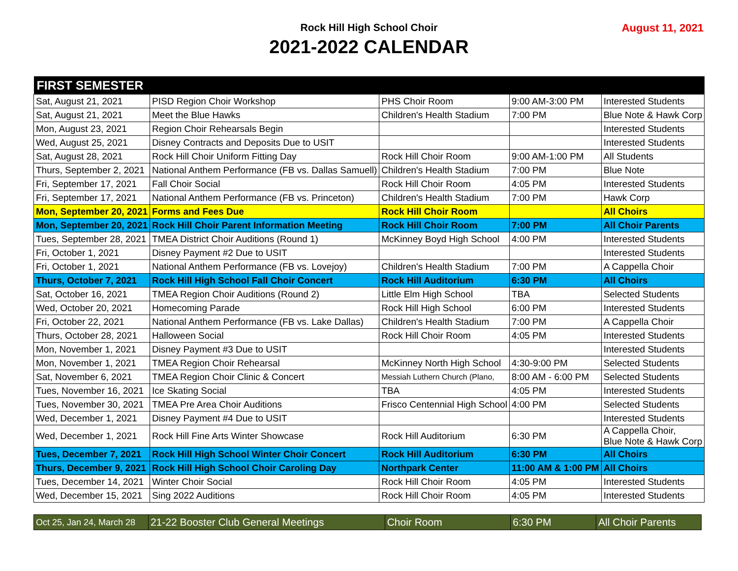Rock Hill High School Choir
2021-2022 CALENDAR
August 11, 2021
| FIRST SEMESTER | | | | |
| --- | --- | --- | --- | --- |
| Sat, August 21, 2021 | PISD Region Choir Workshop | PHS Choir Room | 9:00 AM-3:00 PM | Interested Students |
| Sat, August 21, 2021 | Meet the Blue Hawks | Children's Health Stadium | 7:00 PM | Blue Note & Hawk Corp |
| Mon, August 23, 2021 | Region Choir Rehearsals Begin | | | Interested Students |
| Wed, August 25, 2021 | Disney Contracts and Deposits Due to USIT | | | Interested Students |
| Sat, August 28, 2021 | Rock Hill Choir Uniform Fitting Day | Rock Hill Choir Room | 9:00 AM-1:00 PM | All Students |
| Thurs, September 2, 2021 | National Anthem Performance (FB vs. Dallas Samuell) | Children's Health Stadium | 7:00 PM | Blue Note |
| Fri, September 17, 2021 | Fall Choir Social | Rock Hill Choir Room | 4:05 PM | Interested Students |
| Fri, September 17, 2021 | National Anthem Performance (FB vs. Princeton) | Children's Health Stadium | 7:00 PM | Hawk Corp |
| Mon, September 20, 2021 | Forms and Fees Due | Rock Hill Choir Room | | All Choirs |
| Mon, September 20, 2021 | Rock Hill Choir Parent Information Meeting | Rock Hill Choir Room | 7:00 PM | All Choir Parents |
| Tues, September 28, 2021 | TMEA District Choir Auditions (Round 1) | McKinney Boyd High School | 4:00 PM | Interested Students |
| Fri, October 1, 2021 | Disney Payment #2 Due to USIT | | | Interested Students |
| Fri, October 1, 2021 | National Anthem Performance (FB vs. Lovejoy) | Children's Health Stadium | 7:00 PM | A Cappella Choir |
| Thurs, October 7, 2021 | Rock Hill High School Fall Choir Concert | Rock Hill Auditorium | 6:30 PM | All Choirs |
| Sat, October 16, 2021 | TMEA Region Choir Auditions (Round 2) | Little Elm High School | TBA | Selected Students |
| Wed, October 20, 2021 | Homecoming Parade | Rock Hill High School | 6:00 PM | Interested Students |
| Fri, October 22, 2021 | National Anthem Performance (FB vs. Lake Dallas) | Children's Health Stadium | 7:00 PM | A Cappella Choir |
| Thurs, October 28, 2021 | Halloween Social | Rock Hill Choir Room | 4:05 PM | Interested Students |
| Mon, November 1, 2021 | Disney Payment #3 Due to USIT | | | Interested Students |
| Mon, November 1, 2021 | TMEA Region Choir Rehearsal | McKinney North High School | 4:30-9:00 PM | Selected Students |
| Sat, November 6, 2021 | TMEA Region Choir Clinic & Concert | Messiah Luthern Church (Plano, | 8:00 AM - 6:00 PM | Selected Students |
| Tues, November 16, 2021 | Ice Skating Social | TBA | 4:05 PM | Interested Students |
| Tues, November 30, 2021 | TMEA Pre Area Choir Auditions | Frisco Centennial High School | 4:00 PM | Selected Students |
| Wed, December 1, 2021 | Disney Payment #4 Due to USIT | | | Interested Students |
| Wed, December 1, 2021 | Rock Hill Fine Arts Winter Showcase | Rock Hill Auditorium | 6:30 PM | A Cappella Choir, Blue Note & Hawk Corp |
| Tues, December 7, 2021 | Rock Hill High School Winter Choir Concert | Rock Hill Auditorium | 6:30 PM | All Choirs |
| Thurs, December 9, 2021 | Rock Hill High School Choir Caroling Day | Northpark Center | 11:00 AM & 1:00 PM | All Choirs |
| Tues, December 14, 2021 | Winter Choir Social | Rock Hill Choir Room | 4:05 PM | Interested Students |
| Wed, December 15, 2021 | Sing 2022 Auditions | Rock Hill Choir Room | 4:05 PM | Interested Students |
| Oct 25, Jan 24, March 28 | 21-22 Booster Club General Meetings | Choir Room | 6:30 PM | All Choir Parents |